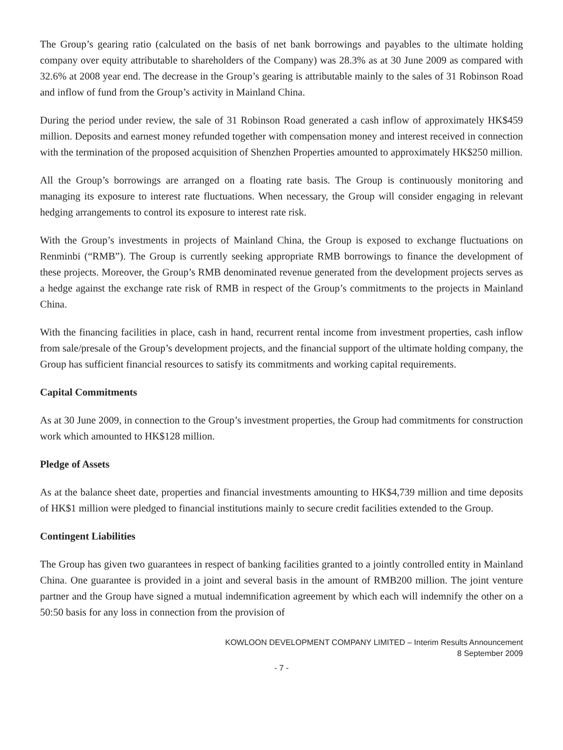The Group’s gearing ratio (calculated on the basis of net bank borrowings and payables to the ultimate holding company over equity attributable to shareholders of the Company) was 28.3% as at 30 June 2009 as compared with 32.6% at 2008 year end. The decrease in the Group’s gearing is attributable mainly to the sales of 31 Robinson Road and inflow of fund from the Group’s activity in Mainland China.
During the period under review, the sale of 31 Robinson Road generated a cash inflow of approximately HK$459 million. Deposits and earnest money refunded together with compensation money and interest received in connection with the termination of the proposed acquisition of Shenzhen Properties amounted to approximately HK$250 million.
All the Group’s borrowings are arranged on a floating rate basis. The Group is continuously monitoring and managing its exposure to interest rate fluctuations. When necessary, the Group will consider engaging in relevant hedging arrangements to control its exposure to interest rate risk.
With the Group’s investments in projects of Mainland China, the Group is exposed to exchange fluctuations on Renminbi (“RMB”). The Group is currently seeking appropriate RMB borrowings to finance the development of these projects. Moreover, the Group’s RMB denominated revenue generated from the development projects serves as a hedge against the exchange rate risk of RMB in respect of the Group’s commitments to the projects in Mainland China.
With the financing facilities in place, cash in hand, recurrent rental income from investment properties, cash inflow from sale/presale of the Group’s development projects, and the financial support of the ultimate holding company, the Group has sufficient financial resources to satisfy its commitments and working capital requirements.
Capital Commitments
As at 30 June 2009, in connection to the Group’s investment properties, the Group had commitments for construction work which amounted to HK$128 million.
Pledge of Assets
As at the balance sheet date, properties and financial investments amounting to HK$4,739 million and time deposits of HK$1 million were pledged to financial institutions mainly to secure credit facilities extended to the Group.
Contingent Liabilities
The Group has given two guarantees in respect of banking facilities granted to a jointly controlled entity in Mainland China. One guarantee is provided in a joint and several basis in the amount of RMB200 million. The joint venture partner and the Group have signed a mutual indemnification agreement by which each will indemnify the other on a 50:50 basis for any loss in connection from the provision of
KOWLOON DEVELOPMENT COMPANY LIMITED – Interim Results Announcement
8 September 2009
- 7 -